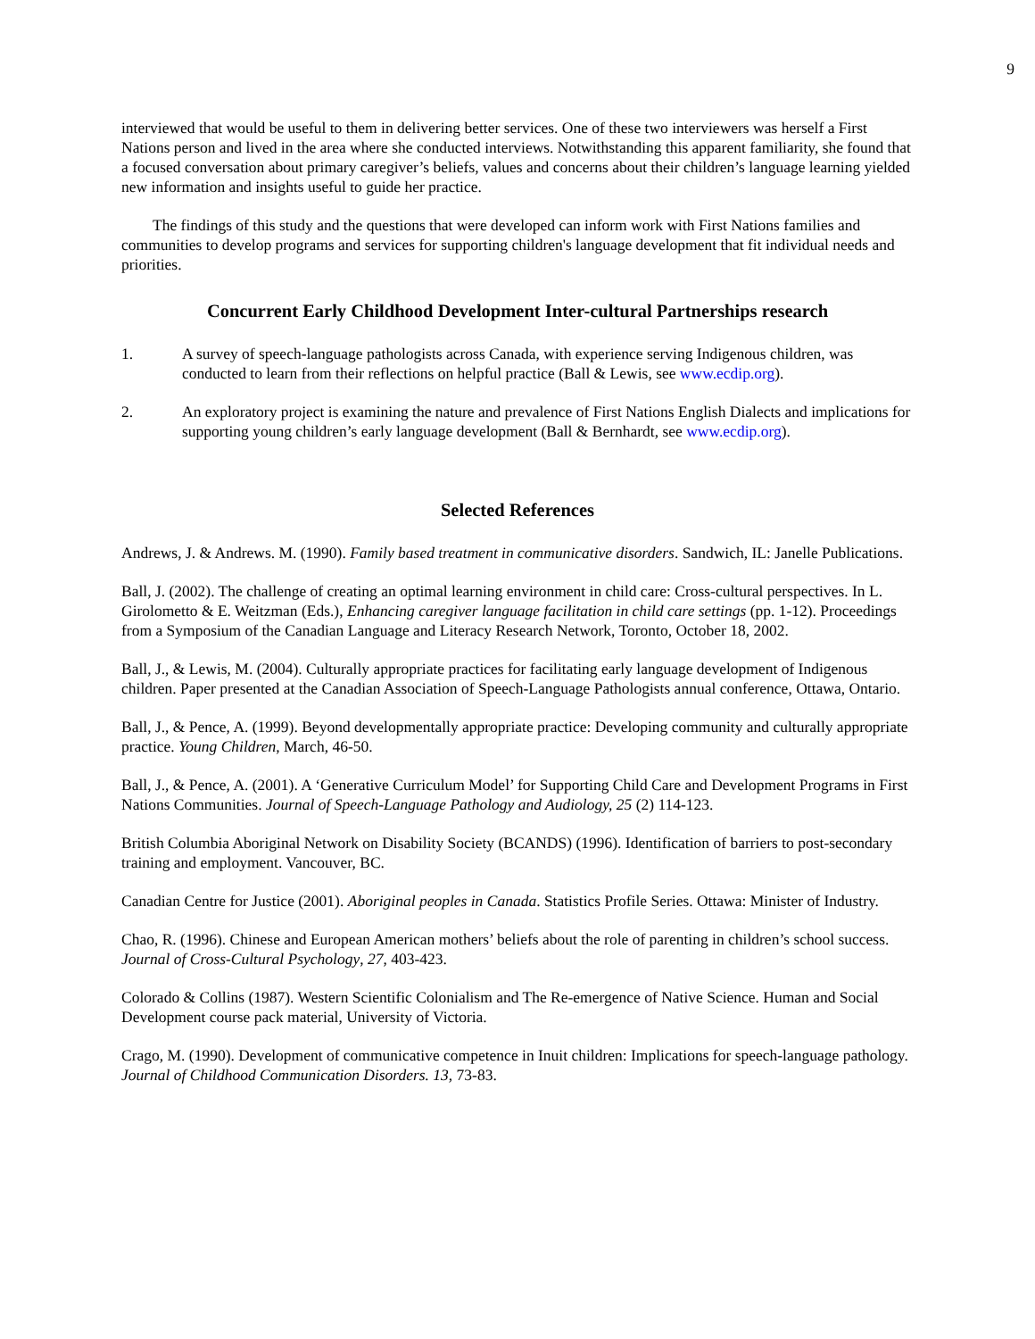9
interviewed that would be useful to them in delivering better services. One of these two interviewers was herself a First Nations person and lived in the area where she conducted interviews. Notwithstanding this apparent familiarity, she found that a focused conversation about primary caregiver’s beliefs, values and concerns about their children’s language learning yielded new information and insights useful to guide her practice.
The findings of this study and the questions that were developed can inform work with First Nations families and communities to develop programs and services for supporting children's language development that fit individual needs and priorities.
Concurrent Early Childhood Development Inter-cultural Partnerships research
1. A survey of speech-language pathologists across Canada, with experience serving Indigenous children, was conducted to learn from their reflections on helpful practice (Ball & Lewis, see www.ecdip.org).
2. An exploratory project is examining the nature and prevalence of First Nations English Dialects and implications for supporting young children’s early language development (Ball & Bernhardt, see www.ecdip.org).
Selected References
Andrews, J. & Andrews. M. (1990). Family based treatment in communicative disorders. Sandwich, IL: Janelle Publications.
Ball, J. (2002). The challenge of creating an optimal learning environment in child care: Cross-cultural perspectives. In L. Girolometto & E. Weitzman (Eds.), Enhancing caregiver language facilitation in child care settings (pp. 1-12). Proceedings from a Symposium of the Canadian Language and Literacy Research Network, Toronto, October 18, 2002.
Ball, J., & Lewis, M. (2004). Culturally appropriate practices for facilitating early language development of Indigenous children. Paper presented at the Canadian Association of Speech-Language Pathologists annual conference, Ottawa, Ontario.
Ball, J., & Pence, A. (1999). Beyond developmentally appropriate practice: Developing community and culturally appropriate practice. Young Children, March, 46-50.
Ball, J., & Pence, A. (2001). A ‘Generative Curriculum Model’ for Supporting Child Care and Development Programs in First Nations Communities. Journal of Speech-Language Pathology and Audiology, 25 (2) 114-123.
British Columbia Aboriginal Network on Disability Society (BCANDS) (1996). Identification of barriers to post-secondary training and employment. Vancouver, BC.
Canadian Centre for Justice (2001). Aboriginal peoples in Canada. Statistics Profile Series. Ottawa: Minister of Industry.
Chao, R. (1996). Chinese and European American mothers’ beliefs about the role of parenting in children’s school success. Journal of Cross-Cultural Psychology, 27, 403-423.
Colorado & Collins (1987). Western Scientific Colonialism and The Re-emergence of Native Science. Human and Social Development course pack material, University of Victoria.
Crago, M. (1990). Development of communicative competence in Inuit children: Implications for speech-language pathology. Journal of Childhood Communication Disorders. 13, 73-83.